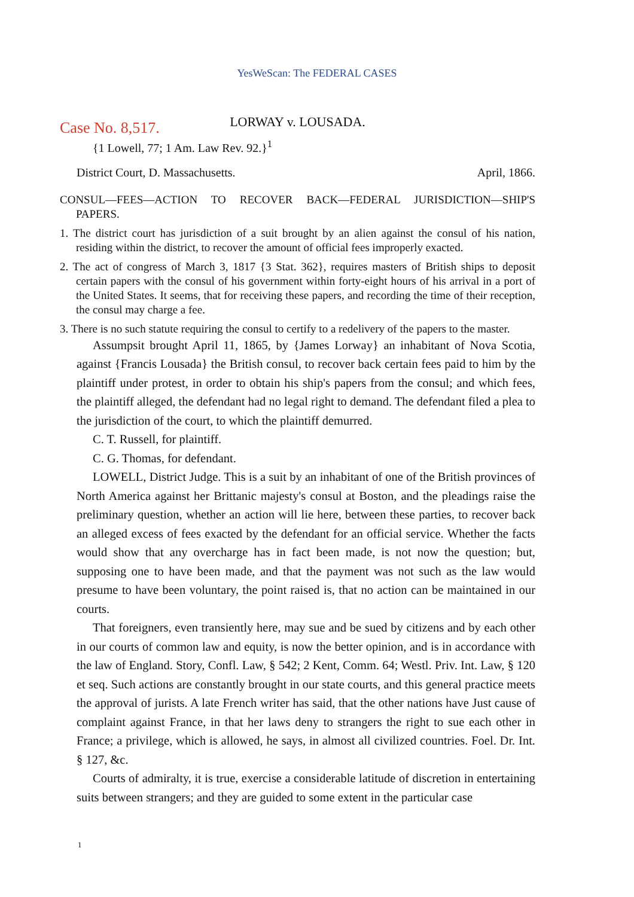YesWeScan: The FEDERAL CASES
Case No. 8,517.
LORWAY v. LOUSADA.
{1 Lowell, 77; 1 Am. Law Rev. 92.}<sup>1</sup>
District Court, D. Massachusetts. April, 1866.
CONSUL—FEES—ACTION TO RECOVER BACK—FEDERAL JURISDICTION—SHIP'S PAPERS.
1. The district court has jurisdiction of a suit brought by an alien against the consul of his nation, residing within the district, to recover the amount of official fees improperly exacted.
2. The act of congress of March 3, 1817 {3 Stat. 362}, requires masters of British ships to deposit certain papers with the consul of his government within forty-eight hours of his arrival in a port of the United States. It seems, that for receiving these papers, and recording the time of their reception, the consul may charge a fee.
3. There is no such statute requiring the consul to certify to a redelivery of the papers to the master.
Assumpsit brought April 11, 1865, by {James Lorway} an inhabitant of Nova Scotia, against {Francis Lousada} the British consul, to recover back certain fees paid to him by the plaintiff under protest, in order to obtain his ship's papers from the consul; and which fees, the plaintiff alleged, the defendant had no legal right to demand. The defendant filed a plea to the jurisdiction of the court, to which the plaintiff demurred.
C. T. Russell, for plaintiff.
C. G. Thomas, for defendant.
LOWELL, District Judge. This is a suit by an inhabitant of one of the British provinces of North America against her Brittanic majesty's consul at Boston, and the pleadings raise the preliminary question, whether an action will lie here, between these parties, to recover back an alleged excess of fees exacted by the defendant for an official service. Whether the facts would show that any overcharge has in fact been made, is not now the question; but, supposing one to have been made, and that the payment was not such as the law would presume to have been voluntary, the point raised is, that no action can be maintained in our courts.
That foreigners, even transiently here, may sue and be sued by citizens and by each other in our courts of common law and equity, is now the better opinion, and is in accordance with the law of England. Story, Confl. Law, § 542; 2 Kent, Comm. 64; Westl. Priv. Int. Law, § 120 et seq. Such actions are constantly brought in our state courts, and this general practice meets the approval of jurists. A late French writer has said, that the other nations have Just cause of complaint against France, in that her laws deny to strangers the right to sue each other in France; a privilege, which is allowed, he says, in almost all civilized countries. Foel. Dr. Int. § 127, &c.
Courts of admiralty, it is true, exercise a considerable latitude of discretion in entertaining suits between strangers; and they are guided to some extent in the particular case
1